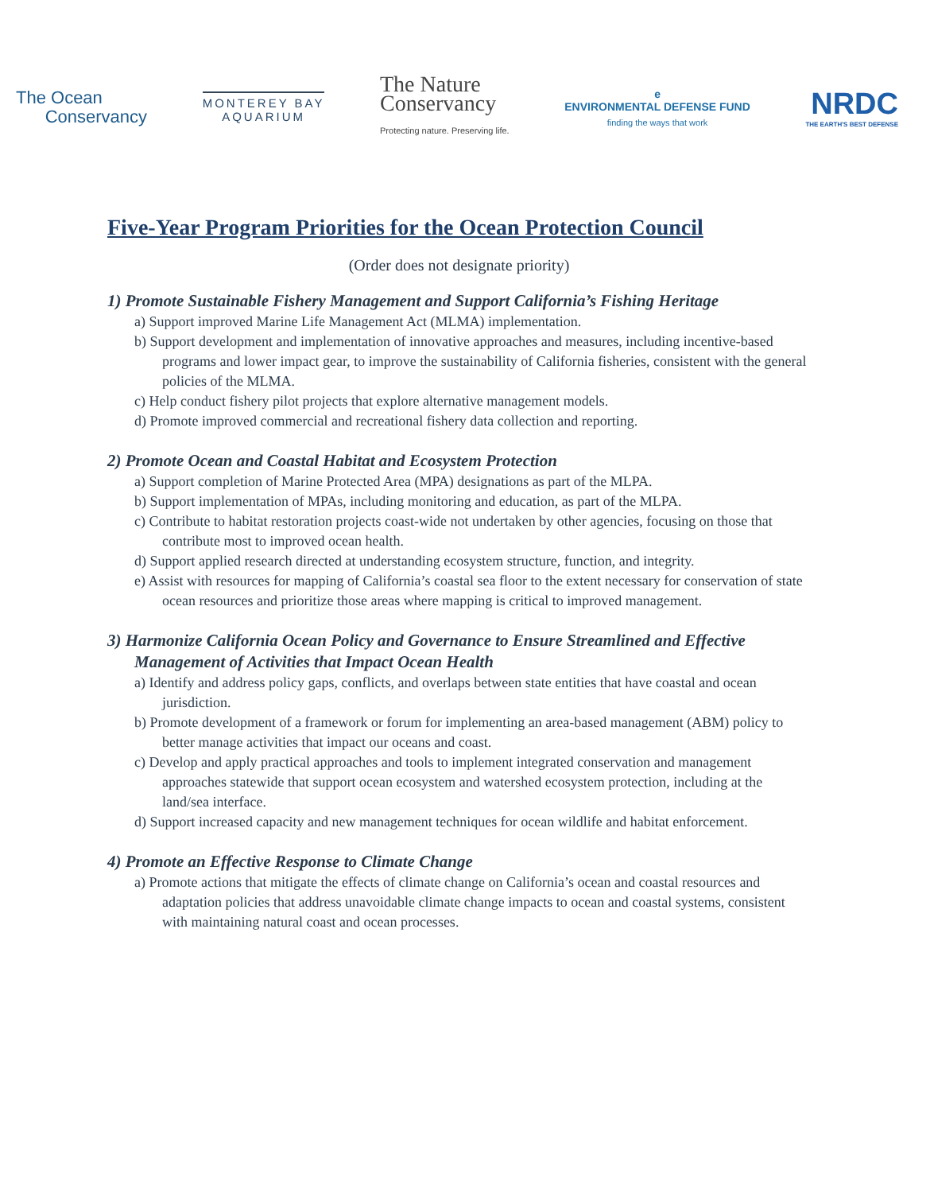The Ocean
Conservancy
MONTEREY BAY
AQUARIUM
The Nature
Conservancy
Protecting nature. Preserving life.
e
ENVIRONMENTAL DEFENSE FUND
finding the ways that work
NRDC
THE EARTH'S BEST DEFENSE
Five-Year Program Priorities for the Ocean Protection Council
(Order does not designate priority)
1) Promote Sustainable Fishery Management and Support California’s Fishing Heritage
a) Support improved Marine Life Management Act (MLMA) implementation.
b) Support development and implementation of innovative approaches and measures, including incentive-based programs and lower impact gear, to improve the sustainability of California fisheries, consistent with the general policies of the MLMA.
c) Help conduct fishery pilot projects that explore alternative management models.
d) Promote improved commercial and recreational fishery data collection and reporting.
2) Promote Ocean and Coastal Habitat and Ecosystem Protection
a) Support completion of Marine Protected Area (MPA) designations as part of the MLPA.
b) Support implementation of MPAs, including monitoring and education, as part of the MLPA.
c) Contribute to habitat restoration projects coast-wide not undertaken by other agencies, focusing on those that contribute most to improved ocean health.
d) Support applied research directed at understanding ecosystem structure, function, and integrity.
e) Assist with resources for mapping of California’s coastal sea floor to the extent necessary for conservation of state ocean resources and prioritize those areas where mapping is critical to improved management.
3) Harmonize California Ocean Policy and Governance to Ensure Streamlined and Effective Management of Activities that Impact Ocean Health
a) Identify and address policy gaps, conflicts, and overlaps between state entities that have coastal and ocean jurisdiction.
b) Promote development of a framework or forum for implementing an area-based management (ABM) policy to better manage activities that impact our oceans and coast.
c) Develop and apply practical approaches and tools to implement integrated conservation and management approaches statewide that support ocean ecosystem and watershed ecosystem protection, including at the land/sea interface.
d) Support increased capacity and new management techniques for ocean wildlife and habitat enforcement.
4) Promote an Effective Response to Climate Change
a) Promote actions that mitigate the effects of climate change on California’s ocean and coastal resources and adaptation policies that address unavoidable climate change impacts to ocean and coastal systems, consistent with maintaining natural coast and ocean processes.